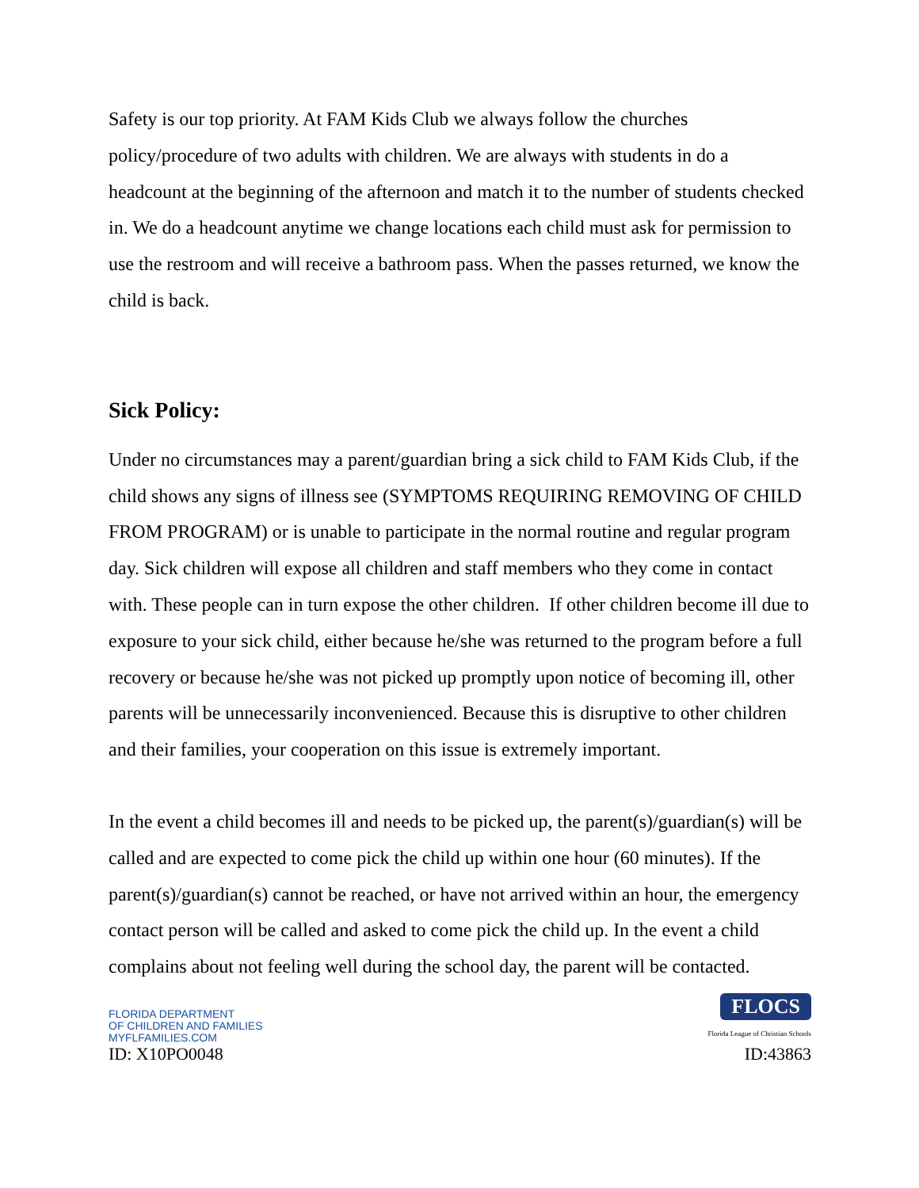Safety is our top priority. At FAM Kids Club we always follow the churches policy/procedure of two adults with children. We are always with students in do a headcount at the beginning of the afternoon and match it to the number of students checked in. We do a headcount anytime we change locations each child must ask for permission to use the restroom and will receive a bathroom pass. When the passes returned, we know the child is back.
Sick Policy:
Under no circumstances may a parent/guardian bring a sick child to FAM Kids Club, if the child shows any signs of illness see (SYMPTOMS REQUIRING REMOVING OF CHILD FROM PROGRAM) or is unable to participate in the normal routine and regular program day. Sick children will expose all children and staff members who they come in contact with. These people can in turn expose the other children. If other children become ill due to exposure to your sick child, either because he/she was returned to the program before a full recovery or because he/she was not picked up promptly upon notice of becoming ill, other parents will be unnecessarily inconvenienced. Because this is disruptive to other children and their families, your cooperation on this issue is extremely important.
In the event a child becomes ill and needs to be picked up, the parent(s)/guardian(s) will be called and are expected to come pick the child up within one hour (60 minutes). If the parent(s)/guardian(s) cannot be reached, or have not arrived within an hour, the emergency contact person will be called and asked to come pick the child up. In the event a child complains about not feeling well during the school day, the parent will be contacted.
FLORIDA DEPARTMENT
OF CHILDREN AND FAMILIES
MYFLFAMILIES.COM
ID: X10PO0048
FLOCS
Florida League of Christian Schools
ID:43863